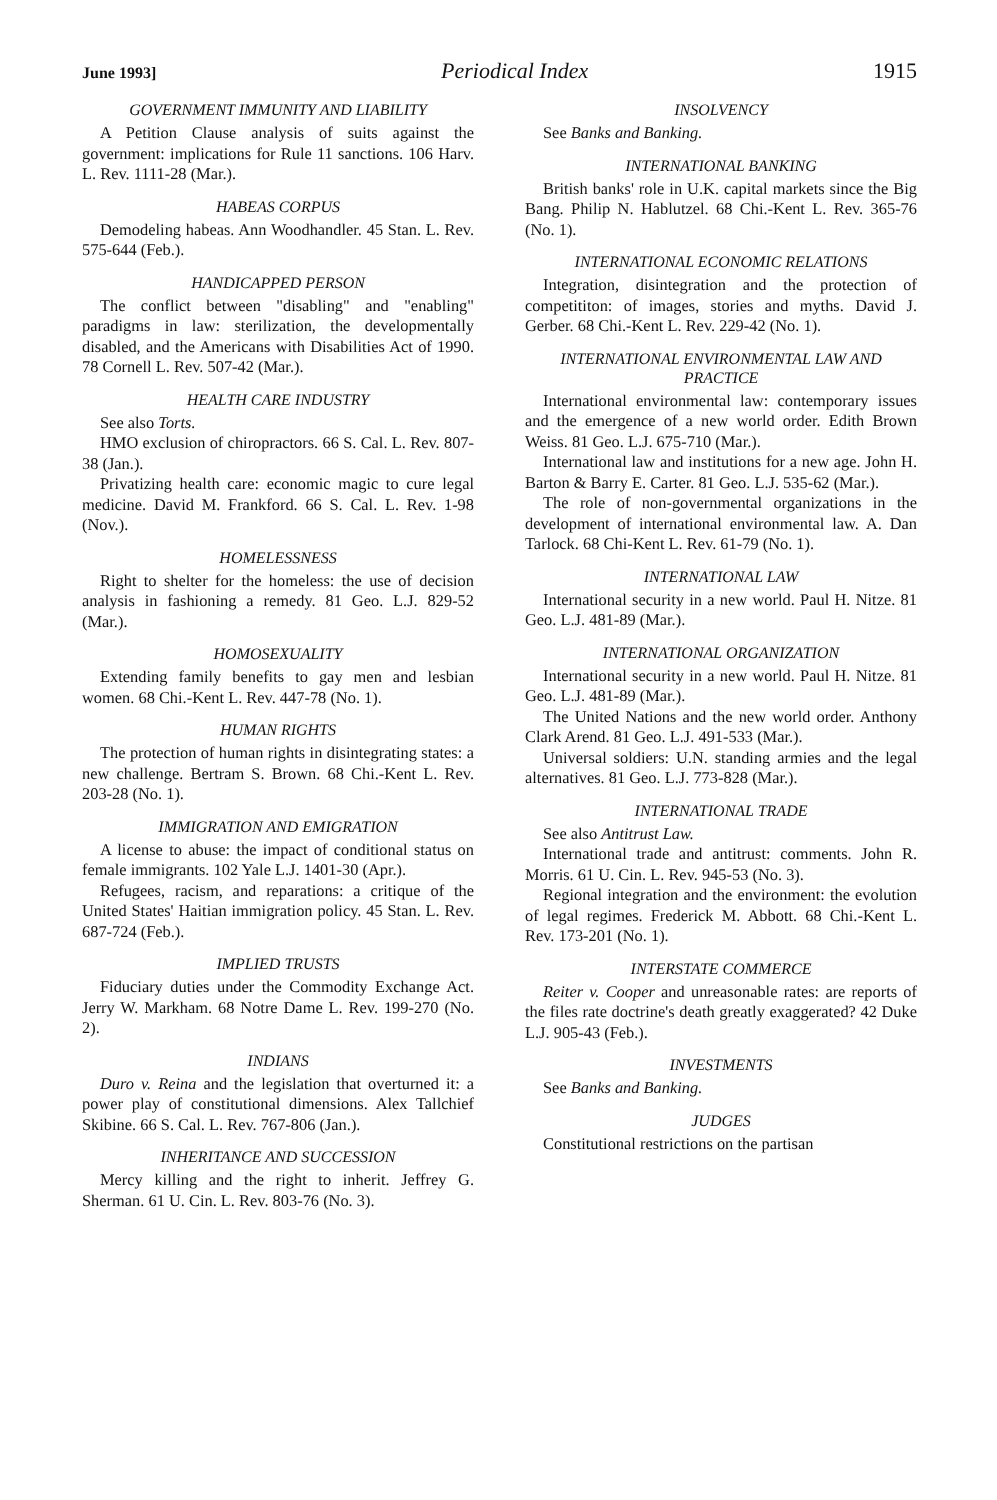June 1993] Periodical Index 1915
GOVERNMENT IMMUNITY AND LIABILITY
A Petition Clause analysis of suits against the government: implications for Rule 11 sanctions. 106 Harv. L. Rev. 1111-28 (Mar.).
HABEAS CORPUS
Demodeling habeas. Ann Woodhandler. 45 Stan. L. Rev. 575-644 (Feb.).
HANDICAPPED PERSON
The conflict between "disabling" and "enabling" paradigms in law: sterilization, the developmentally disabled, and the Americans with Disabilities Act of 1990. 78 Cornell L. Rev. 507-42 (Mar.).
HEALTH CARE INDUSTRY
See also Torts.
HMO exclusion of chiropractors. 66 S. Cal. L. Rev. 807-38 (Jan.).
Privatizing health care: economic magic to cure legal medicine. David M. Frankford. 66 S. Cal. L. Rev. 1-98 (Nov.).
HOMELESSNESS
Right to shelter for the homeless: the use of decision analysis in fashioning a remedy. 81 Geo. L.J. 829-52 (Mar.).
HOMOSEXUALITY
Extending family benefits to gay men and lesbian women. 68 Chi.-Kent L. Rev. 447-78 (No. 1).
HUMAN RIGHTS
The protection of human rights in disintegrating states: a new challenge. Bertram S. Brown. 68 Chi.-Kent L. Rev. 203-28 (No. 1).
IMMIGRATION AND EMIGRATION
A license to abuse: the impact of conditional status on female immigrants. 102 Yale L.J. 1401-30 (Apr.).
Refugees, racism, and reparations: a critique of the United States' Haitian immigration policy. 45 Stan. L. Rev. 687-724 (Feb.).
IMPLIED TRUSTS
Fiduciary duties under the Commodity Exchange Act. Jerry W. Markham. 68 Notre Dame L. Rev. 199-270 (No. 2).
INDIANS
Duro v. Reina and the legislation that overturned it: a power play of constitutional dimensions. Alex Tallchief Skibine. 66 S. Cal. L. Rev. 767-806 (Jan.).
INHERITANCE AND SUCCESSION
Mercy killing and the right to inherit. Jeffrey G. Sherman. 61 U. Cin. L. Rev. 803-76 (No. 3).
INSOLVENCY
See Banks and Banking.
INTERNATIONAL BANKING
British banks' role in U.K. capital markets since the Big Bang. Philip N. Hablutzel. 68 Chi.-Kent L. Rev. 365-76 (No. 1).
INTERNATIONAL ECONOMIC RELATIONS
Integration, disintegration and the protection of competititon: of images, stories and myths. David J. Gerber. 68 Chi.-Kent L. Rev. 229-42 (No. 1).
INTERNATIONAL ENVIRONMENTAL LAW AND PRACTICE
International environmental law: contemporary issues and the emergence of a new world order. Edith Brown Weiss. 81 Geo. L.J. 675-710 (Mar.).
International law and institutions for a new age. John H. Barton & Barry E. Carter. 81 Geo. L.J. 535-62 (Mar.).
The role of non-governmental organizations in the development of international environmental law. A. Dan Tarlock. 68 Chi-Kent L. Rev. 61-79 (No. 1).
INTERNATIONAL LAW
International security in a new world. Paul H. Nitze. 81 Geo. L.J. 481-89 (Mar.).
INTERNATIONAL ORGANIZATION
International security in a new world. Paul H. Nitze. 81 Geo. L.J. 481-89 (Mar.).
The United Nations and the new world order. Anthony Clark Arend. 81 Geo. L.J. 491-533 (Mar.).
Universal soldiers: U.N. standing armies and the legal alternatives. 81 Geo. L.J. 773-828 (Mar.).
INTERNATIONAL TRADE
See also Antitrust Law.
International trade and antitrust: comments. John R. Morris. 61 U. Cin. L. Rev. 945-53 (No. 3).
Regional integration and the environment: the evolution of legal regimes. Frederick M. Abbott. 68 Chi.-Kent L. Rev. 173-201 (No. 1).
INTERSTATE COMMERCE
Reiter v. Cooper and unreasonable rates: are reports of the files rate doctrine's death greatly exaggerated? 42 Duke L.J. 905-43 (Feb.).
INVESTMENTS
See Banks and Banking.
JUDGES
Constitutional restrictions on the partisan